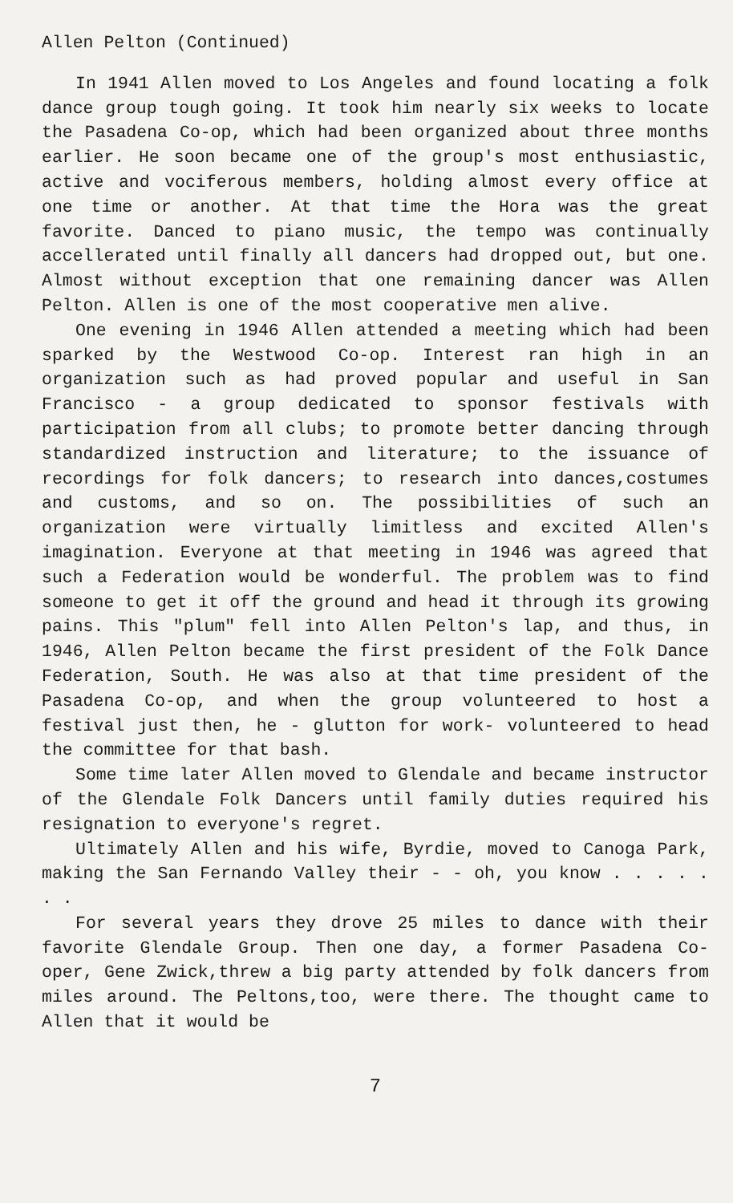Allen Pelton (Continued)
In 1941 Allen moved to Los Angeles and found locating a folk dance group tough going. It took him nearly six weeks to locate the Pasadena Co-op, which had been organized about three months earlier. He soon became one of the group's most enthusiastic, active and vociferous members, holding almost every office at one time or another. At that time the Hora was the great favorite. Danced to piano music, the tempo was continually accellerated until finally all dancers had dropped out, but one. Almost without exception that one remaining dancer was Allen Pelton. Allen is one of the most cooperative men alive.
One evening in 1946 Allen attended a meeting which had been sparked by the Westwood Co-op. Interest ran high in an organization such as had proved popular and useful in San Francisco - a group dedicated to sponsor festivals with participation from all clubs; to promote better dancing through standardized instruction and literature; to the issuance of recordings for folk dancers; to research into dances,costumes and customs, and so on. The possibilities of such an organization were virtually limitless and excited Allen's imagination. Everyone at that meeting in 1946 was agreed that such a Federation would be wonderful. The problem was to find someone to get it off the ground and head it through its growing pains. This "plum" fell into Allen Pelton's lap, and thus, in 1946, Allen Pelton became the first president of the Folk Dance Federation, South. He was also at that time president of the Pasadena Co-op, and when the group volunteered to host a festival just then, he - glutton for work- volunteered to head the committee for that bash.
Some time later Allen moved to Glendale and became instructor of the Glendale Folk Dancers until family duties required his resignation to everyone's regret.
Ultimately Allen and his wife, Byrdie, moved to Canoga Park, making the San Fernando Valley their - - oh, you know . . . . . . .
For several years they drove 25 miles to dance with their favorite Glendale Group. Then one day, a former Pasadena Co-oper, Gene Zwick,threw a big party attended by folk dancers from miles around. The Peltons,too, were there. The thought came to Allen that it would be
7